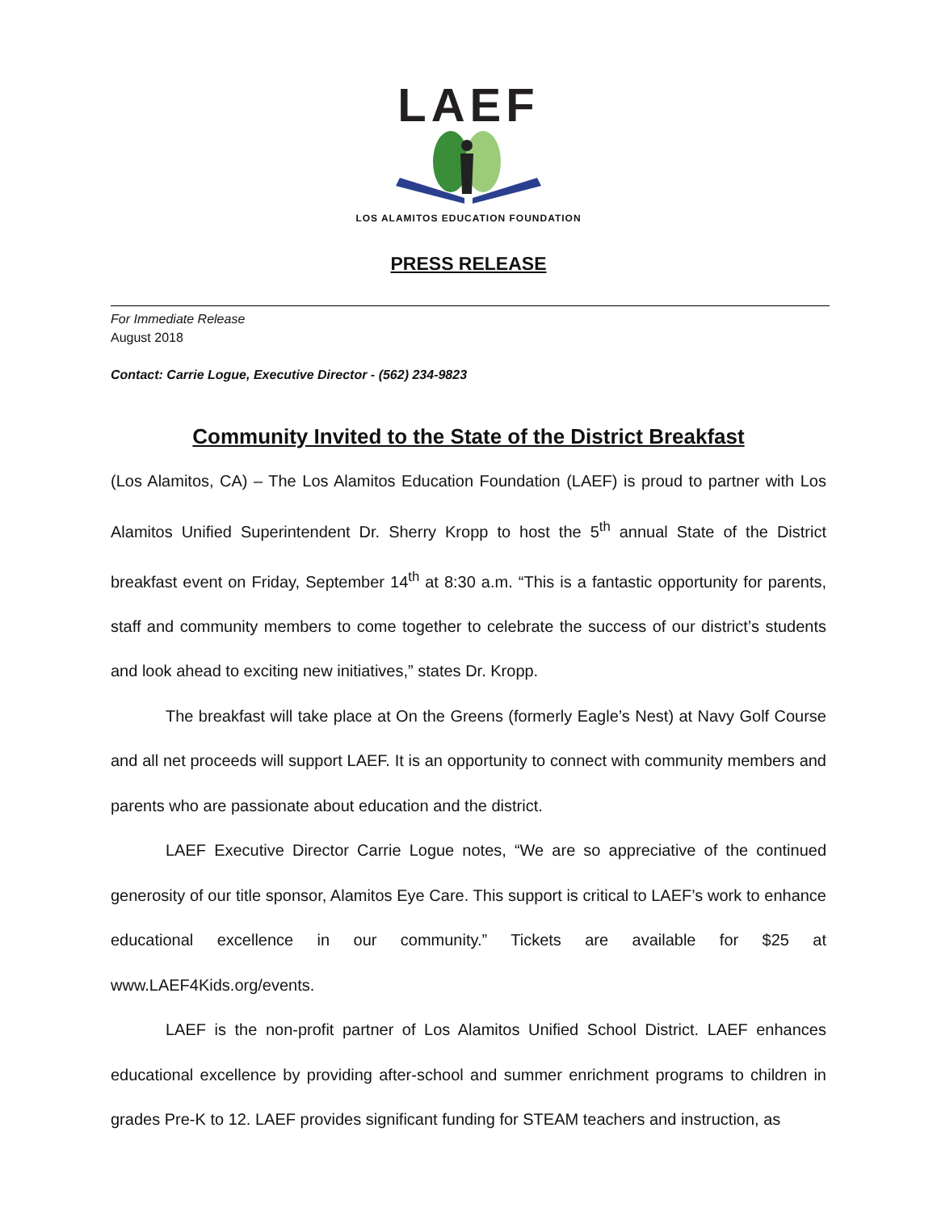LAEF
LOS ALAMITOS EDUCATION FOUNDATION
PRESS RELEASE
For Immediate Release
August 2018
Contact: Carrie Logue, Executive Director - (562) 234-9823
Community Invited to the State of the District Breakfast
(Los Alamitos, CA) – The Los Alamitos Education Foundation (LAEF) is proud to partner with Los Alamitos Unified Superintendent Dr. Sherry Kropp to host the 5<sup>th</sup> annual State of the District breakfast event on Friday, September 14<sup>th</sup> at 8:30 a.m. “This is a fantastic opportunity for parents, staff and community members to come together to celebrate the success of our district’s students and look ahead to exciting new initiatives,” states Dr. Kropp.
The breakfast will take place at On the Greens (formerly Eagle’s Nest) at Navy Golf Course and all net proceeds will support LAEF. It is an opportunity to connect with community members and parents who are passionate about education and the district.
LAEF Executive Director Carrie Logue notes, “We are so appreciative of the continued generosity of our title sponsor, Alamitos Eye Care. This support is critical to LAEF’s work to enhance educational excellence in our community.” Tickets are available for $25 at www.LAEF4Kids.org/events.
LAEF is the non-profit partner of Los Alamitos Unified School District. LAEF enhances educational excellence by providing after-school and summer enrichment programs to children in grades Pre-K to 12. LAEF provides significant funding for STEAM teachers and instruction, as